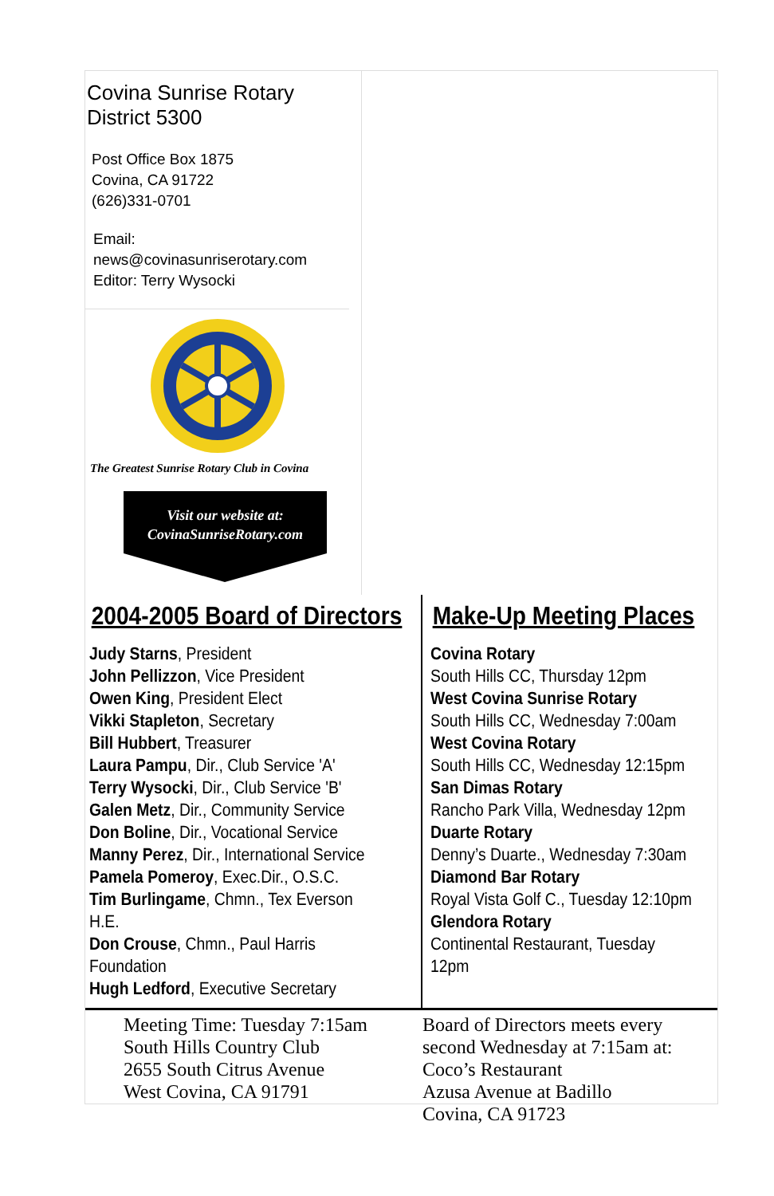Covina Sunrise Rotary
District 5300
Post Office Box 1875
Covina, CA 91722
(626)331-0701
Email:
news@covinasunriserotary.com
Editor: Terry Wysocki
The Greatest Sunrise Rotary Club in Covina
Visit our website at:
CovinaSunriseRotary.com
2004-2005 Board of Directors
Judy Starns, President
John Pellizzon, Vice President
Owen King, President Elect
Vikki Stapleton, Secretary
Bill Hubbert, Treasurer
Laura Pampu, Dir., Club Service 'A'
Terry Wysocki, Dir., Club Service 'B'
Galen Metz, Dir., Community Service
Don Boline, Dir., Vocational Service
Manny Perez, Dir., International Service
Pamela Pomeroy, Exec.Dir., O.S.C.
Tim Burlingame, Chmn., Tex Everson H.E.
Don Crouse, Chmn., Paul Harris Foundation
Hugh Ledford, Executive Secretary
Make-Up Meeting Places
Covina Rotary
South Hills CC, Thursday 12pm
West Covina Sunrise Rotary
South Hills CC, Wednesday 7:00am
West Covina Rotary
South Hills CC, Wednesday 12:15pm
San Dimas Rotary
Rancho Park Villa, Wednesday 12pm
Duarte Rotary
Denny’s Duarte., Wednesday 7:30am
Diamond Bar Rotary
Royal Vista Golf C., Tuesday 12:10pm
Glendora Rotary
Continental Restaurant, Tuesday 12pm
Meeting Time: Tuesday 7:15am
South Hills Country Club
2655 South Citrus Avenue
West Covina, CA 91791
Board of Directors meets every
second Wednesday at 7:15am at:
Coco’s Restaurant
Azusa Avenue at Badillo
Covina, CA 91723